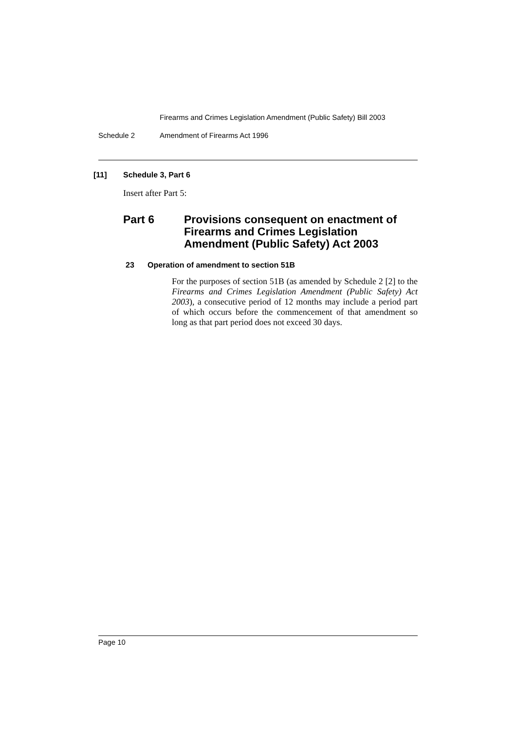Firearms and Crimes Legislation Amendment (Public Safety) Bill 2003
Schedule 2 Amendment of Firearms Act 1996
[11] Schedule 3, Part 6
Insert after Part 5:
Part 6 Provisions consequent on enactment of Firearms and Crimes Legislation Amendment (Public Safety) Act 2003
23 Operation of amendment to section 51B
For the purposes of section 51B (as amended by Schedule 2 [2] to the Firearms and Crimes Legislation Amendment (Public Safety) Act 2003), a consecutive period of 12 months may include a period part of which occurs before the commencement of that amendment so long as that part period does not exceed 30 days.
Page 10